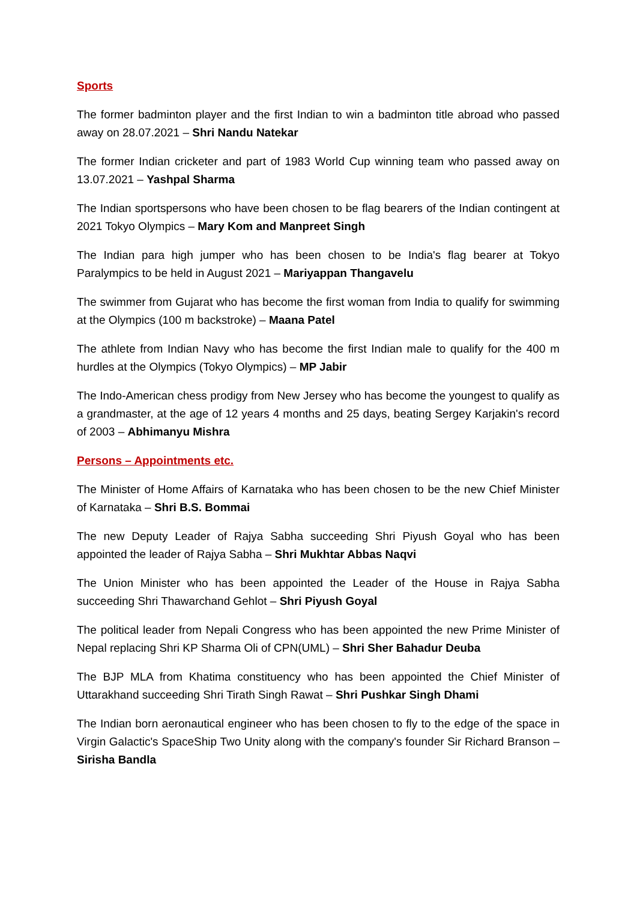Sports
The former badminton player and the first Indian to win a badminton title abroad who passed away on 28.07.2021 – Shri Nandu Natekar
The former Indian cricketer and part of 1983 World Cup winning team who passed away on 13.07.2021 – Yashpal Sharma
The Indian sportspersons who have been chosen to be flag bearers of the Indian contingent at 2021 Tokyo Olympics – Mary Kom and Manpreet Singh
The Indian para high jumper who has been chosen to be India's flag bearer at Tokyo Paralympics to be held in August 2021 – Mariyappan Thangavelu
The swimmer from Gujarat who has become the first woman from India to qualify for swimming at the Olympics (100 m backstroke) – Maana Patel
The athlete from Indian Navy who has become the first Indian male to qualify for the 400 m hurdles at the Olympics (Tokyo Olympics) – MP Jabir
The Indo-American chess prodigy from New Jersey who has become the youngest to qualify as a grandmaster, at the age of 12 years 4 months and 25 days, beating Sergey Karjakin's record of 2003 – Abhimanyu Mishra
Persons – Appointments etc.
The Minister of Home Affairs of Karnataka who has been chosen to be the new Chief Minister of Karnataka – Shri B.S. Bommai
The new Deputy Leader of Rajya Sabha succeeding Shri Piyush Goyal who has been appointed the leader of Rajya Sabha – Shri Mukhtar Abbas Naqvi
The Union Minister who has been appointed the Leader of the House in Rajya Sabha succeeding Shri Thawarchand Gehlot – Shri Piyush Goyal
The political leader from Nepali Congress who has been appointed the new Prime Minister of Nepal replacing Shri KP Sharma Oli of CPN(UML) – Shri Sher Bahadur Deuba
The BJP MLA from Khatima constituency who has been appointed the Chief Minister of Uttarakhand succeeding Shri Tirath Singh Rawat – Shri Pushkar Singh Dhami
The Indian born aeronautical engineer who has been chosen to fly to the edge of the space in Virgin Galactic's SpaceShip Two Unity along with the company's founder Sir Richard Branson – Sirisha Bandla